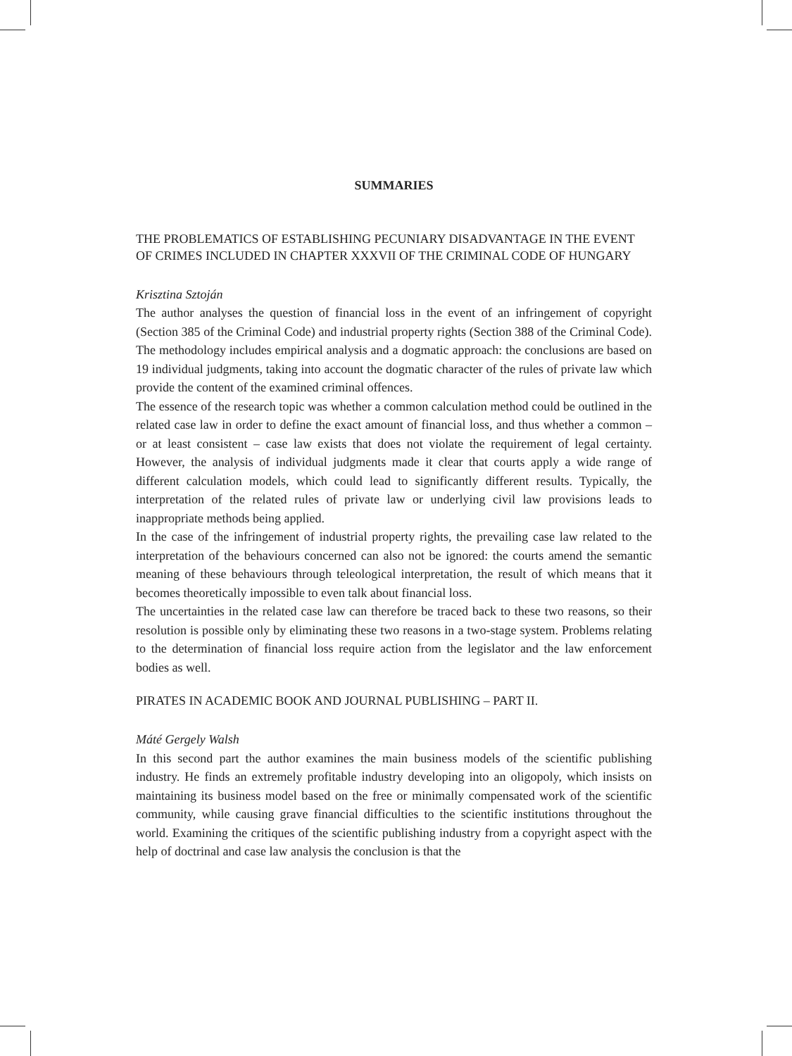SUMMARIES
THE PROBLEMATICS OF ESTABLISHING PECUNIARY DISADVANTAGE IN THE EVENT OF CRIMES INCLUDED IN CHAPTER XXXVII OF THE CRIMINAL CODE OF HUNGARY
Krisztina Sztoján
The author analyses the question of financial loss in the event of an infringement of copyright (Section 385 of the Criminal Code) and industrial property rights (Section 388 of the Criminal Code). The methodology includes empirical analysis and a dogmatic approach: the conclusions are based on 19 individual judgments, taking into account the dogmatic character of the rules of private law which provide the content of the examined criminal offences.
The essence of the research topic was whether a common calculation method could be outlined in the related case law in order to define the exact amount of financial loss, and thus whether a common – or at least consistent – case law exists that does not violate the requirement of legal certainty. However, the analysis of individual judgments made it clear that courts apply a wide range of different calculation models, which could lead to significantly different results. Typically, the interpretation of the related rules of private law or underlying civil law provisions leads to inappropriate methods being applied.
In the case of the infringement of industrial property rights, the prevailing case law related to the interpretation of the behaviours concerned can also not be ignored: the courts amend the semantic meaning of these behaviours through teleological interpretation, the result of which means that it becomes theoretically impossible to even talk about financial loss.
The uncertainties in the related case law can therefore be traced back to these two reasons, so their resolution is possible only by eliminating these two reasons in a two-stage system. Problems relating to the determination of financial loss require action from the legislator and the law enforcement bodies as well.
PIRATES IN ACADEMIC BOOK AND JOURNAL PUBLISHING – PART II.
Máté Gergely Walsh
In this second part the author examines the main business models of the scientific publishing industry. He finds an extremely profitable industry developing into an oligopoly, which insists on maintaining its business model based on the free or minimally compensated work of the scientific community, while causing grave financial difficulties to the scientific institutions throughout the world. Examining the critiques of the scientific publishing industry from a copyright aspect with the help of doctrinal and case law analysis the conclusion is that the